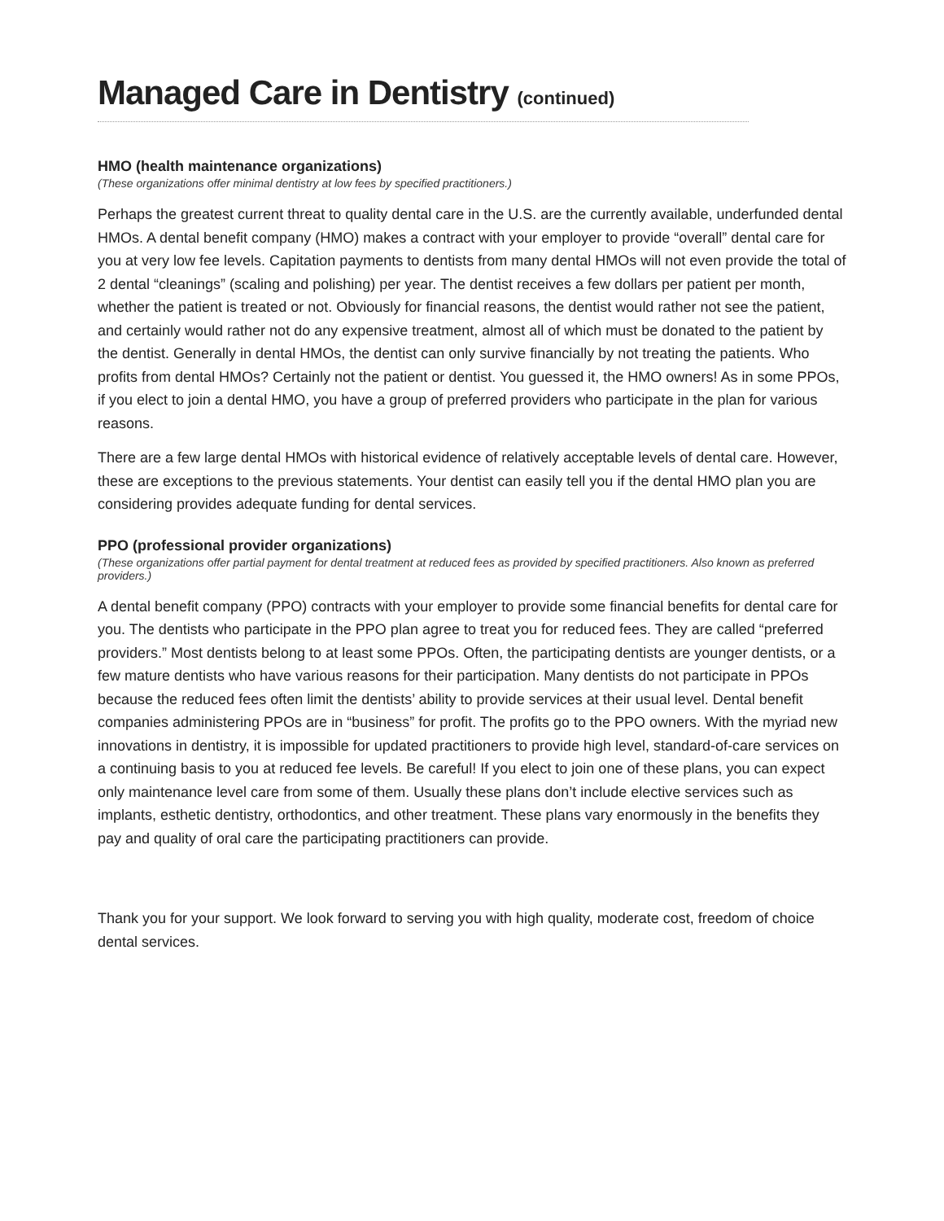Managed Care in Dentistry (continued)
HMO (health maintenance organizations)
(These organizations offer minimal dentistry at low fees by specified practitioners.)
Perhaps the greatest current threat to quality dental care in the U.S. are the currently available, underfunded dental HMOs. A dental benefit company (HMO) makes a contract with your employer to provide “overall” dental care for you at very low fee levels. Capitation payments to dentists from many dental HMOs will not even provide the total of 2 dental “cleanings” (scaling and polishing) per year. The dentist receives a few dollars per patient per month, whether the patient is treated or not. Obviously for financial reasons, the dentist would rather not see the patient, and certainly would rather not do any expensive treatment, almost all of which must be donated to the patient by the dentist. Generally in dental HMOs, the dentist can only survive financially by not treating the patients. Who profits from dental HMOs? Certainly not the patient or dentist. You guessed it, the HMO owners! As in some PPOs, if you elect to join a dental HMO, you have a group of preferred providers who participate in the plan for various reasons.
There are a few large dental HMOs with historical evidence of relatively acceptable levels of dental care. However, these are exceptions to the previous statements. Your dentist can easily tell you if the dental HMO plan you are considering provides adequate funding for dental services.
PPO (professional provider organizations)
(These organizations offer partial payment for dental treatment at reduced fees as provided by specified practitioners. Also known as preferred providers.)
A dental benefit company (PPO) contracts with your employer to provide some financial benefits for dental care for you. The dentists who participate in the PPO plan agree to treat you for reduced fees. They are called “preferred providers.” Most dentists belong to at least some PPOs. Often, the participating dentists are younger dentists, or a few mature dentists who have various reasons for their participation. Many dentists do not participate in PPOs because the reduced fees often limit the dentists’ ability to provide services at their usual level. Dental benefit companies administering PPOs are in “business” for profit. The profits go to the PPO owners. With the myriad new innovations in dentistry, it is impossible for updated practitioners to provide high level, standard-of-care services on a continuing basis to you at reduced fee levels. Be careful! If you elect to join one of these plans, you can expect only maintenance level care from some of them. Usually these plans don’t include elective services such as implants, esthetic dentistry, orthodontics, and other treatment. These plans vary enormously in the benefits they pay and quality of oral care the participating practitioners can provide.
Thank you for your support. We look forward to serving you with high quality, moderate cost, freedom of choice dental services.